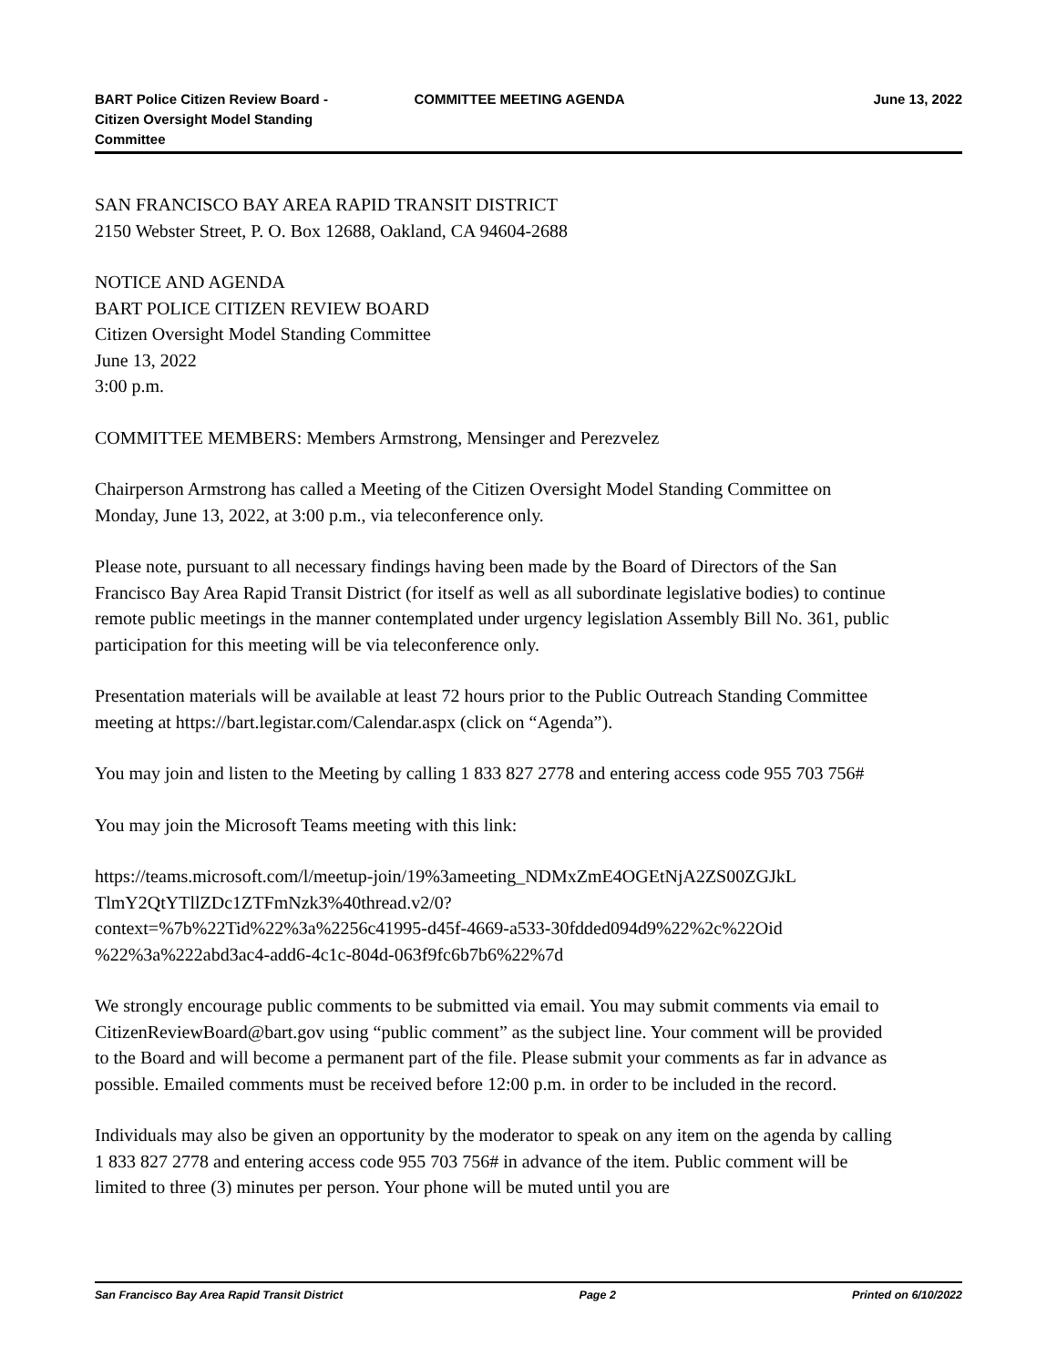BART Police Citizen Review Board - Citizen Oversight Model Standing Committee
COMMITTEE MEETING AGENDA June 13, 2022
SAN FRANCISCO BAY AREA RAPID TRANSIT DISTRICT
2150 Webster Street, P. O. Box 12688, Oakland, CA 94604-2688
NOTICE AND AGENDA
BART POLICE CITIZEN REVIEW BOARD
Citizen Oversight Model Standing Committee
June 13, 2022
3:00 p.m.
COMMITTEE MEMBERS: Members Armstrong, Mensinger and Perezvelez
Chairperson Armstrong has called a Meeting of the Citizen Oversight Model Standing Committee on Monday, June 13, 2022, at 3:00 p.m., via teleconference only.
Please note, pursuant to all necessary findings having been made by the Board of Directors of the San Francisco Bay Area Rapid Transit District (for itself as well as all subordinate legislative bodies) to continue remote public meetings in the manner contemplated under urgency legislation Assembly Bill No. 361, public participation for this meeting will be via teleconference only.
Presentation materials will be available at least 72 hours prior to the Public Outreach Standing Committee meeting at https://bart.legistar.com/Calendar.aspx (click on “Agenda”).
You may join and listen to the Meeting by calling 1 833 827 2778 and entering access code 955 703 756#
You may join the Microsoft Teams meeting with this link:
https://teams.microsoft.com/l/meetup-join/19%3ameeting_NDMxZmE4OGEtNjA2ZS00ZGJkL
TlmY2QtYTllZDc1ZTFmNzk3%40thread.v2/0?
context=%7b%22Tid%22%3a%2256c41995-d45f-4669-a533-30fdded094d9%22%2c%22Oid
%22%3a%222abd3ac4-add6-4c1c-804d-063f9fc6b7b6%22%7d
We strongly encourage public comments to be submitted via email. You may submit comments via email to CitizenReviewBoard@bart.gov using “public comment” as the subject line. Your comment will be provided to the Board and will become a permanent part of the file. Please submit your comments as far in advance as possible. Emailed comments must be received before 12:00 p.m. in order to be included in the record.
Individuals may also be given an opportunity by the moderator to speak on any item on the agenda by calling 1 833 827 2778 and entering access code 955 703 756# in advance of the item. Public comment will be limited to three (3) minutes per person. Your phone will be muted until you are
San Francisco Bay Area Rapid Transit District Page 2 Printed on 6/10/2022